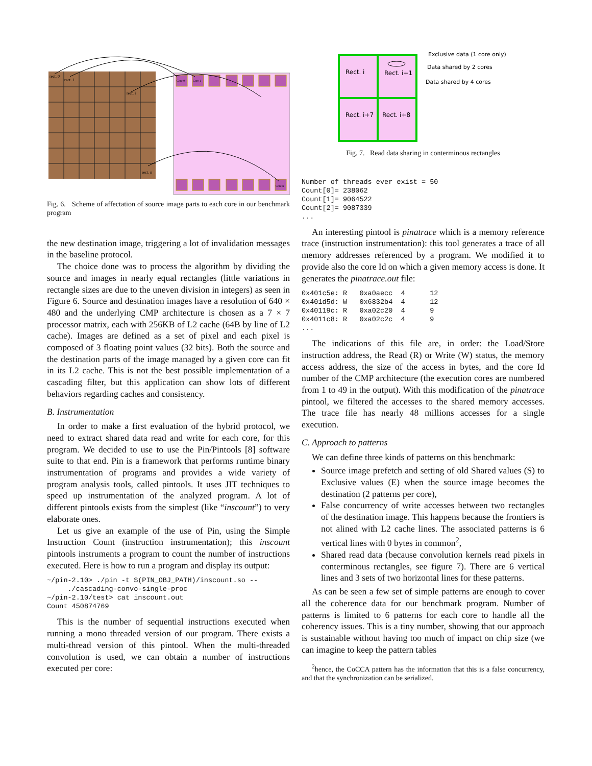rect. 0
rect. 1
rect. i
rect. n
Core 0
Core 1
Core n
Fig. 6. Scheme of affectation of source image parts to each core in our benchmark program
the new destination image, triggering a lot of invalidation messages in the baseline protocol.
The choice done was to process the algorithm by dividing the source and images in nearly equal rectangles (little variations in rectangle sizes are due to the uneven division in integers) as seen in Figure 6. Source and destination images have a resolution of 640 × 480 and the underlying CMP architecture is chosen as a 7 × 7 processor matrix, each with 256KB of L2 cache (64B by line of L2 cache). Images are defined as a set of pixel and each pixel is composed of 3 floating point values (32 bits). Both the source and the destination parts of the image managed by a given core can fit in its L2 cache. This is not the best possible implementation of a cascading filter, but this application can show lots of different behaviors regarding caches and consistency.
B. Instrumentation
In order to make a first evaluation of the hybrid protocol, we need to extract shared data read and write for each core, for this program. We decided to use to use the Pin/Pintools [8] software suite to that end. Pin is a framework that performs runtime binary instrumentation of programs and provides a wide variety of program analysis tools, called pintools. It uses JIT techniques to speed up instrumentation of the analyzed program. A lot of different pintools exists from the simplest (like “inscount”) to very elaborate ones.
Let us give an example of the use of Pin, using the Simple Instruction Count (instruction instrumentation); this inscount pintools instruments a program to count the number of instructions executed. Here is how to run a program and display its output:
~/pin-2.10> ./pin -t $(PIN_OBJ_PATH)/inscount.so -- ./cascading-convo-single-proc ~/pin-2.10/test> cat inscount.out Count 450874769
This is the number of sequential instructions executed when running a mono threaded version of our program. There exists a multi-thread version of this pintool. When the multi-threaded convolution is used, we can obtain a number of instructions executed per core:
Rect. i
Rect. i+1
Rect. i+7
Rect. i+8
Exclusive data (1 core only)
Data shared by 2 cores
Data shared by 4 cores
Fig. 7. Read data sharing in conterminous rectangles
Number of threads ever exist = 50 Count[0]= 238062 Count[1]= 9064522 Count[2]= 9087339 ...
An interesting pintool is pinatrace which is a memory reference trace (instruction instrumentation): this tool generates a trace of all memory addresses referenced by a program. We modified it to provide also the core Id on which a given memory access is done. It generates the pinatrace.out file:
0x401c5e: R 0xa0aecc 4 12 0x401d5d: W 0x6832b4 4 12 0x40119c: R 0xa02c20 4 9 0x4011c8: R 0xa02c2c 4 9 ...
The indications of this file are, in order: the Load/Store instruction address, the Read (R) or Write (W) status, the memory access address, the size of the access in bytes, and the core Id number of the CMP architecture (the execution cores are numbered from 1 to 49 in the output). With this modification of the pinatrace pintool, we filtered the accesses to the shared memory accesses. The trace file has nearly 48 millions accesses for a single execution.
C. Approach to patterns
We can define three kinds of patterns on this benchmark:
Source image prefetch and setting of old Shared values (S) to Exclusive values (E) when the source image becomes the destination (2 patterns per core),
False concurrency of write accesses between two rectangles of the destination image. This happens because the frontiers is not alined with L2 cache lines. The associated patterns is 6 vertical lines with 0 bytes in common<sup>2</sup>,
Shared read data (because convolution kernels read pixels in conterminous rectangles, see figure 7). There are 6 vertical lines and 3 sets of two horizontal lines for these patterns.
As can be seen a few set of simple patterns are enough to cover all the coherence data for our benchmark program. Number of patterns is limited to 6 patterns for each core to handle all the coherency issues. This is a tiny number, showing that our approach is sustainable without having too much of impact on chip size (we can imagine to keep the pattern tables
<sup>2</sup> hence, the CoCCA pattern has the information that this is a false concurrency, and that the synchronization can be serialized.